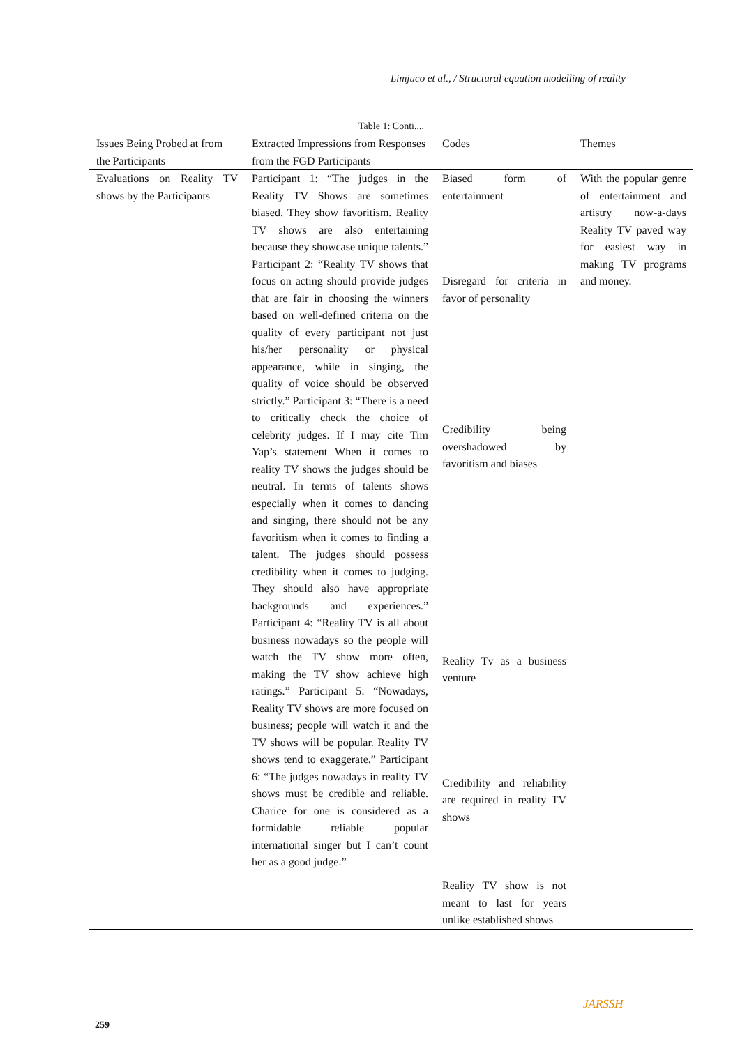Limjuco et al., / Structural equation modelling of reality
Table 1: Conti....
| Issues Being Probed at from the Participants | Extracted Impressions from Responses from the FGD Participants | Codes | Themes |
| --- | --- | --- | --- |
| Evaluations on Reality TV shows by the Participants | Participant 1: “The judges in the Reality TV Shows are sometimes biased. They show favoritism. Reality TV shows are also entertaining because they showcase unique talents.” Participant 2: “Reality TV shows that focus on acting should provide judges that are fair in choosing the winners based on well-defined criteria on the quality of every participant not just his/her personality or physical appearance, while in singing, the quality of voice should be observed strictly.” Participant 3: “There is a need to critically check the choice of celebrity judges. If I may cite Tim Yap’s statement When it comes to reality TV shows the judges should be neutral. In terms of talents shows especially when it comes to dancing and singing, there should not be any favoritism when it comes to finding a talent. The judges should possess credibility when it comes to judging. They should also have appropriate backgrounds and experiences.” Participant 4: “Reality TV is all about business nowadays so the people will watch the TV show more often, making the TV show achieve high ratings.” Participant 5: “Nowadays, Reality TV shows are more focused on business; people will watch it and the TV shows will be popular. Reality TV shows tend to exaggerate.” Participant 6: “The judges nowadays in reality TV shows must be credible and reliable. Charice for one is considered as a formidable reliable popular international singer but I can’t count her as a good judge.” | Biased form of entertainment Disregard for criteria in favor of personality Credibility being overshadowed by favoritism and biases Reality Tv as a business venture Credibility and reliability are required in reality TV shows Reality TV show is not meant to last for years unlike established shows | With the popular genre of entertainment and artistry now-a-days Reality TV paved way for easiest way in making TV programs and money. |
259
JARSSH